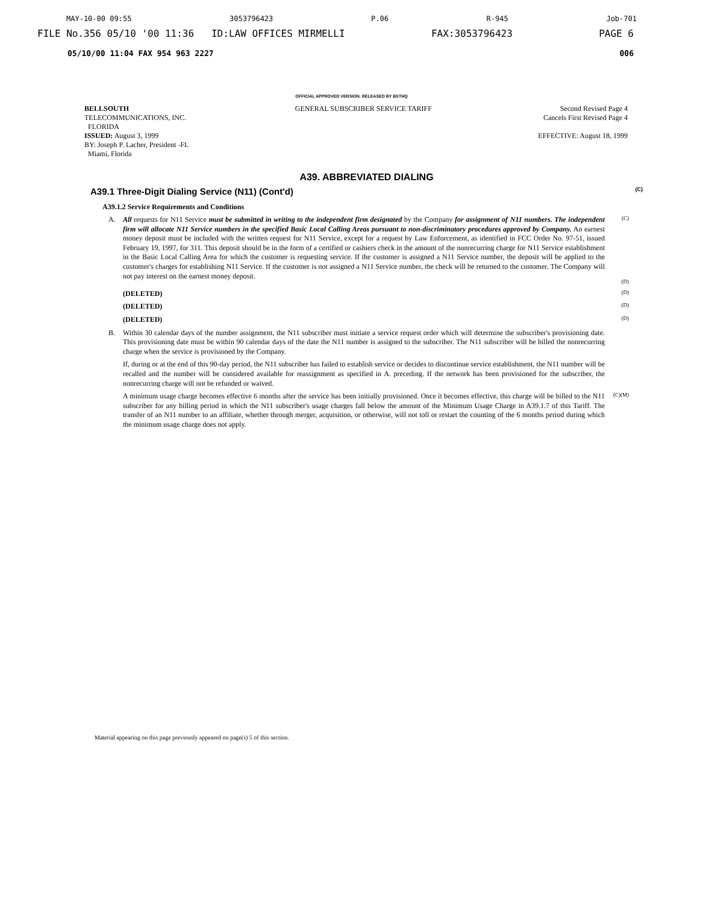MAY-10-00 09:55 3053796423 P.06 R-945 Job-701
FILE No.356 05/10 '00 11:36 ID:LAW OFFICES MIRMELLI FAX:3053796423 PAGE 6
05/10/00 11:04 FAX 954 963 2227 006
OFFICIAL APPROVED VERSION. RELEASED BY BSTHQ
BELLSOUTH
TELECOMMUNICATIONS, INC.
FLORIDA
ISSUED: August 3, 1999
BY: Joseph P. Lacher, President -FL
Miami, Florida
GENERAL SUBSCRIBER SERVICE TARIFF
Second Revised Page 4
Cancels First Revised Page 4
EFFECTIVE: August 18, 1999
A39. ABBREVIATED DIALING
A39.1 Three-Digit Dialing Service (N11) (Cont'd) (C)
A39.1.2 Service Requirements and Conditions
A. All requests for N11 Service must be submitted in writing to the independent firm designated by the Company for assignment of N11 numbers. The independent firm will allocate N11 Service numbers in the specified Basic Local Calling Areas pursuant to non-discriminatory procedures approved by Company. An earnest money deposit must be included with the written request for N11 Service, except for a request by Law Enforcement, as identified in FCC Order No. 97-51, issued February 19, 1997, for 311. This deposit should be in the form of a certified or cashiers check in the amount of the nonrecurring charge for N11 Service establishment in the Basic Local Calling Area for which the customer is requesting service. If the customer is assigned a N11 Service number, the deposit will be applied to the customer's charges for establishing N11 Service. If the customer is not assigned a N11 Service number, the check will be returned to the customer. The Company will not pay interest on the earnest money deposit. (C)
(D)
(DELETED) (D)
(DELETED) (D)
(DELETED) (D)
B. Within 30 calendar days of the number assignment, the N11 subscriber must initiate a service request order which will determine the subscriber's provisioning date. This provisioning date must be within 90 calendar days of the date the N11 number is assigned to the subscriber. The N11 subscriber will be billed the nonrecurring charge when the service is provisioned by the Company.
If, during or at the end of this 90-day period, the N11 subscriber has failed to establish service or decides to discontinue service establishment, the N11 number will be recalled and the number will be considered available for reassignment as specified in A. preceding. If the network has been provisioned for the subscriber, the nonrecurring charge will not be refunded or waived.
A minimum usage charge becomes effective 6 months after the service has been initially provisioned. Once it becomes effective, this charge will be billed to the N11 subscriber for any billing period in which the N11 subscriber's usage charges fall below the amount of the Minimum Usage Charge in A39.1.7 of this Tariff. The transfer of an N11 number to an affiliate, whether through merger, acquisition, or otherwise, will not toll or restart the counting of the 6 months period during which the minimum usage charge does not apply. (C)(M)
Material appearing on this page previously appeared on page(s) 5 of this section.